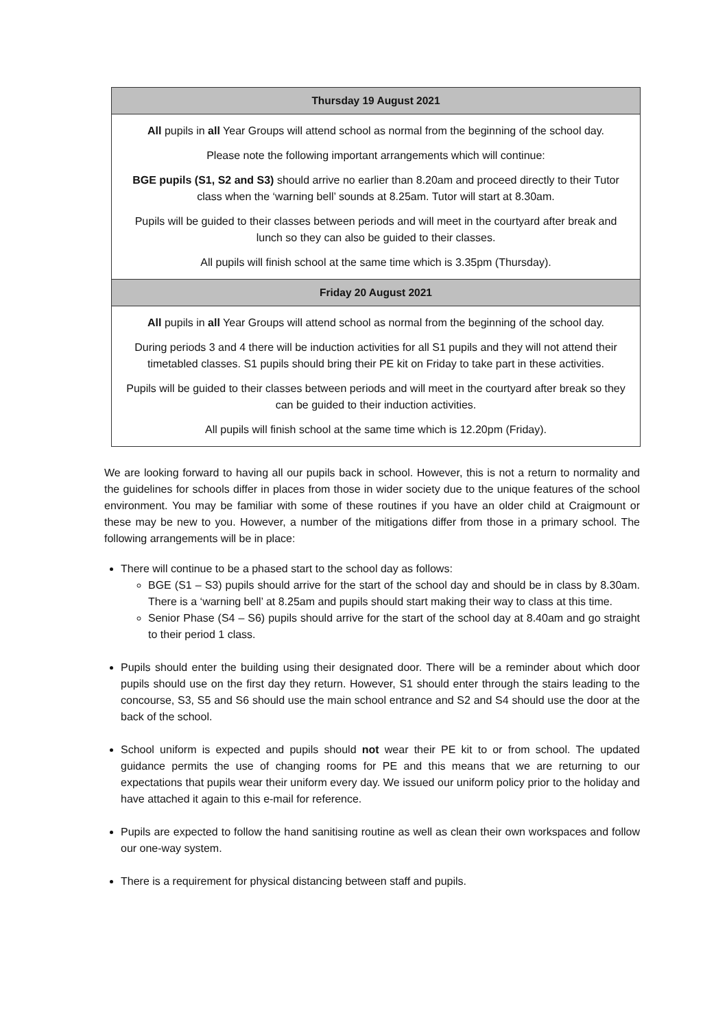| Thursday 19 August 2021 |
| --- |
| All pupils in all Year Groups will attend school as normal from the beginning of the school day. Please note the following important arrangements which will continue: BGE pupils (S1, S2 and S3) should arrive no earlier than 8.20am and proceed directly to their Tutor class when the ‘warning bell’ sounds at 8.25am. Tutor will start at 8.30am. Pupils will be guided to their classes between periods and will meet in the courtyard after break and lunch so they can also be guided to their classes. All pupils will finish school at the same time which is 3.35pm (Thursday). |
| Friday 20 August 2021 |
| All pupils in all Year Groups will attend school as normal from the beginning of the school day. During periods 3 and 4 there will be induction activities for all S1 pupils and they will not attend their timetabled classes. S1 pupils should bring their PE kit on Friday to take part in these activities. Pupils will be guided to their classes between periods and will meet in the courtyard after break so they can be guided to their induction activities. All pupils will finish school at the same time which is 12.20pm (Friday). |
We are looking forward to having all our pupils back in school. However, this is not a return to normality and the guidelines for schools differ in places from those in wider society due to the unique features of the school environment. You may be familiar with some of these routines if you have an older child at Craigmount or these may be new to you. However, a number of the mitigations differ from those in a primary school. The following arrangements will be in place:
There will continue to be a phased start to the school day as follows:
BGE (S1 – S3) pupils should arrive for the start of the school day and should be in class by 8.30am. There is a ‘warning bell’ at 8.25am and pupils should start making their way to class at this time.
Senior Phase (S4 – S6) pupils should arrive for the start of the school day at 8.40am and go straight to their period 1 class.
Pupils should enter the building using their designated door. There will be a reminder about which door pupils should use on the first day they return. However, S1 should enter through the stairs leading to the concourse, S3, S5 and S6 should use the main school entrance and S2 and S4 should use the door at the back of the school.
School uniform is expected and pupils should not wear their PE kit to or from school. The updated guidance permits the use of changing rooms for PE and this means that we are returning to our expectations that pupils wear their uniform every day. We issued our uniform policy prior to the holiday and have attached it again to this e-mail for reference.
Pupils are expected to follow the hand sanitising routine as well as clean their own workspaces and follow our one-way system.
There is a requirement for physical distancing between staff and pupils.